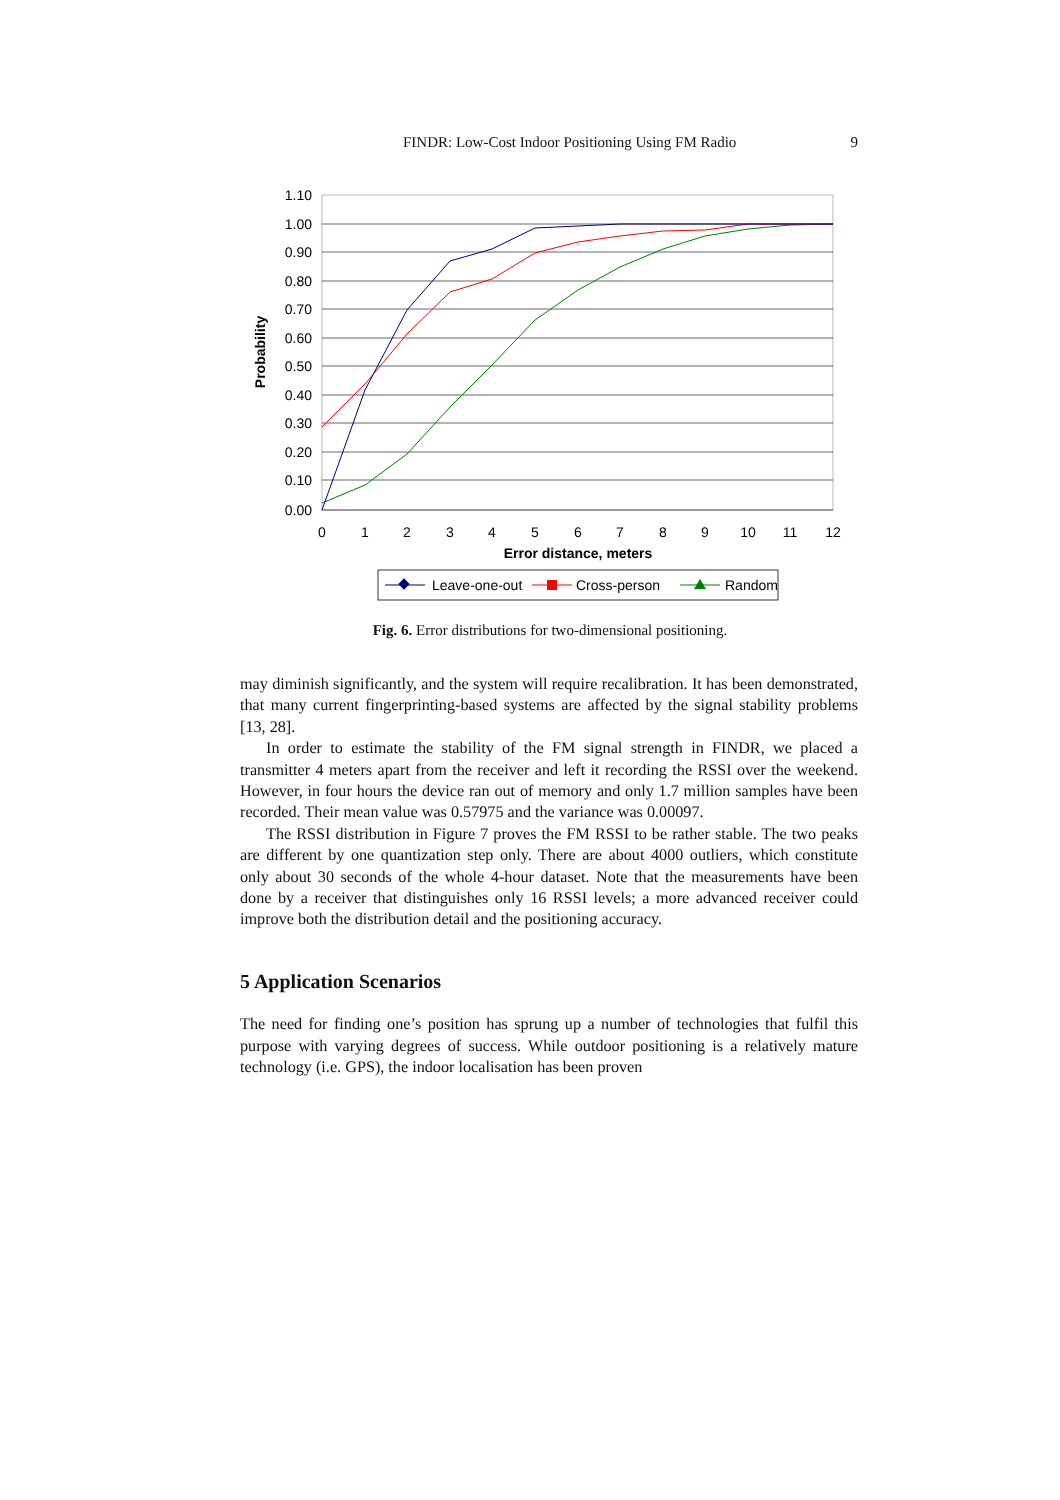FINDR: Low-Cost Indoor Positioning Using FM Radio 9
1.10
1.00
0.90
0.80
0.70
0.60
0.50
0.40
0.30
0.20
0.10
0.00
0
1
2
3
4
5
6
7
8
9
10
11
12
Error distance, meters
Probability
Leave-one-out
Cross-person
Random
Fig. 6. Error distributions for two-dimensional positioning.
may diminish significantly, and the system will require recalibration. It has been demonstrated, that many current fingerprinting-based systems are affected by the signal stability problems [13, 28].
In order to estimate the stability of the FM signal strength in FINDR, we placed a transmitter 4 meters apart from the receiver and left it recording the RSSI over the weekend. However, in four hours the device ran out of memory and only 1.7 million samples have been recorded. Their mean value was 0.57975 and the variance was 0.00097.
The RSSI distribution in Figure 7 proves the FM RSSI to be rather stable. The two peaks are different by one quantization step only. There are about 4000 outliers, which constitute only about 30 seconds of the whole 4-hour dataset. Note that the measurements have been done by a receiver that distinguishes only 16 RSSI levels; a more advanced receiver could improve both the distribution detail and the positioning accuracy.
5 Application Scenarios
The need for finding one’s position has sprung up a number of technologies that fulfil this purpose with varying degrees of success. While outdoor positioning is a relatively mature technology (i.e. GPS), the indoor localisation has been proven